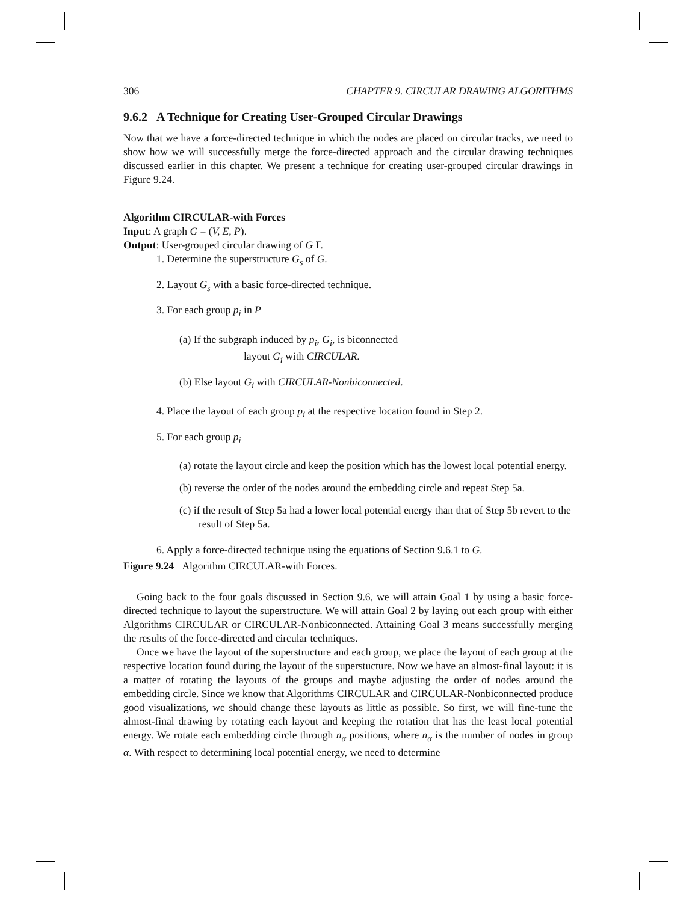306 CHAPTER 9. CIRCULAR DRAWING ALGORITHMS
9.6.2 A Technique for Creating User-Grouped Circular Drawings
Now that we have a force-directed technique in which the nodes are placed on circular tracks, we need to show how we will successfully merge the force-directed approach and the circular drawing techniques discussed earlier in this chapter. We present a technique for creating user-grouped circular drawings in Figure 9.24.
Algorithm CIRCULAR-with Forces
Input: A graph G = (V, E, P).
Output: User-grouped circular drawing of G Γ.
1. Determine the superstructure G<sub>s</sub> of G.
2. Layout G<sub>s</sub> with a basic force-directed technique.
3. For each group p<sub>i</sub> in P
(a) If the subgraph induced by p<sub>i</sub>, G<sub>i</sub>, is biconnected
layout G<sub>i</sub> with CIRCULAR.
(b) Else layout G<sub>i</sub> with CIRCULAR-Nonbiconnected.
4. Place the layout of each group p<sub>i</sub> at the respective location found in Step 2.
5. For each group p<sub>i</sub>
(a) rotate the layout circle and keep the position which has the lowest local potential energy.
(b) reverse the order of the nodes around the embedding circle and repeat Step 5a.
(c) if the result of Step 5a had a lower local potential energy than that of Step 5b revert to the result of Step 5a.
6. Apply a force-directed technique using the equations of Section 9.6.1 to G.
Figure 9.24 Algorithm CIRCULAR-with Forces.
Going back to the four goals discussed in Section 9.6, we will attain Goal 1 by using a basic force-directed technique to layout the superstructure. We will attain Goal 2 by laying out each group with either Algorithms CIRCULAR or CIRCULAR-Nonbiconnected. Attaining Goal 3 means successfully merging the results of the force-directed and circular techniques.
Once we have the layout of the superstructure and each group, we place the layout of each group at the respective location found during the layout of the superstucture. Now we have an almost-final layout: it is a matter of rotating the layouts of the groups and maybe adjusting the order of nodes around the embedding circle. Since we know that Algorithms CIRCULAR and CIRCULAR-Nonbiconnected produce good visualizations, we should change these layouts as little as possible. So first, we will fine-tune the almost-final drawing by rotating each layout and keeping the rotation that has the least local potential energy. We rotate each embedding circle through n<sub>α</sub> positions, where n<sub>α</sub> is the number of nodes in group α. With respect to determining local potential energy, we need to determine